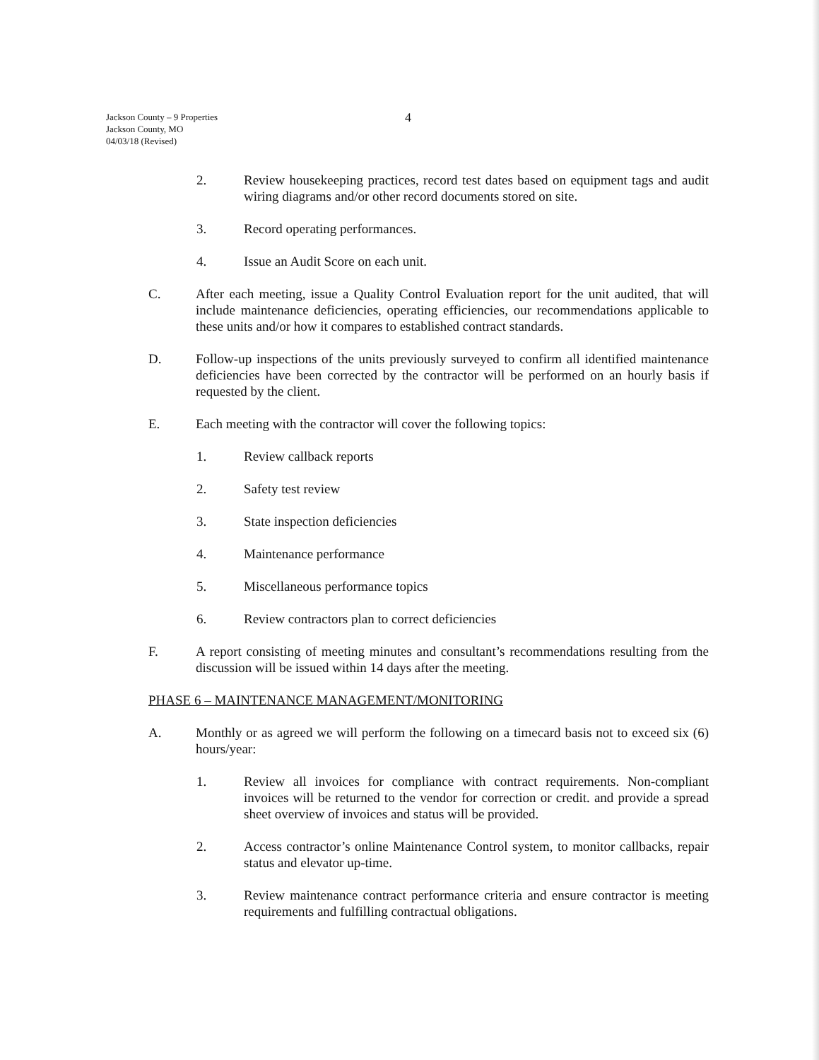Jackson County – 9 Properties
Jackson County, MO
04/03/18 (Revised)
4
2. Review housekeeping practices, record test dates based on equipment tags and audit wiring diagrams and/or other record documents stored on site.
3. Record operating performances.
4. Issue an Audit Score on each unit.
C. After each meeting, issue a Quality Control Evaluation report for the unit audited, that will include maintenance deficiencies, operating efficiencies, our recommendations applicable to these units and/or how it compares to established contract standards.
D. Follow-up inspections of the units previously surveyed to confirm all identified maintenance deficiencies have been corrected by the contractor will be performed on an hourly basis if requested by the client.
E. Each meeting with the contractor will cover the following topics:
1. Review callback reports
2. Safety test review
3. State inspection deficiencies
4. Maintenance performance
5. Miscellaneous performance topics
6. Review contractors plan to correct deficiencies
F. A report consisting of meeting minutes and consultant’s recommendations resulting from the discussion will be issued within 14 days after the meeting.
PHASE 6 – MAINTENANCE MANAGEMENT/MONITORING
A. Monthly or as agreed we will perform the following on a timecard basis not to exceed six (6) hours/year:
1. Review all invoices for compliance with contract requirements. Non-compliant invoices will be returned to the vendor for correction or credit. and provide a spread sheet overview of invoices and status will be provided.
2. Access contractor’s online Maintenance Control system, to monitor callbacks, repair status and elevator up-time.
3. Review maintenance contract performance criteria and ensure contractor is meeting requirements and fulfilling contractual obligations.